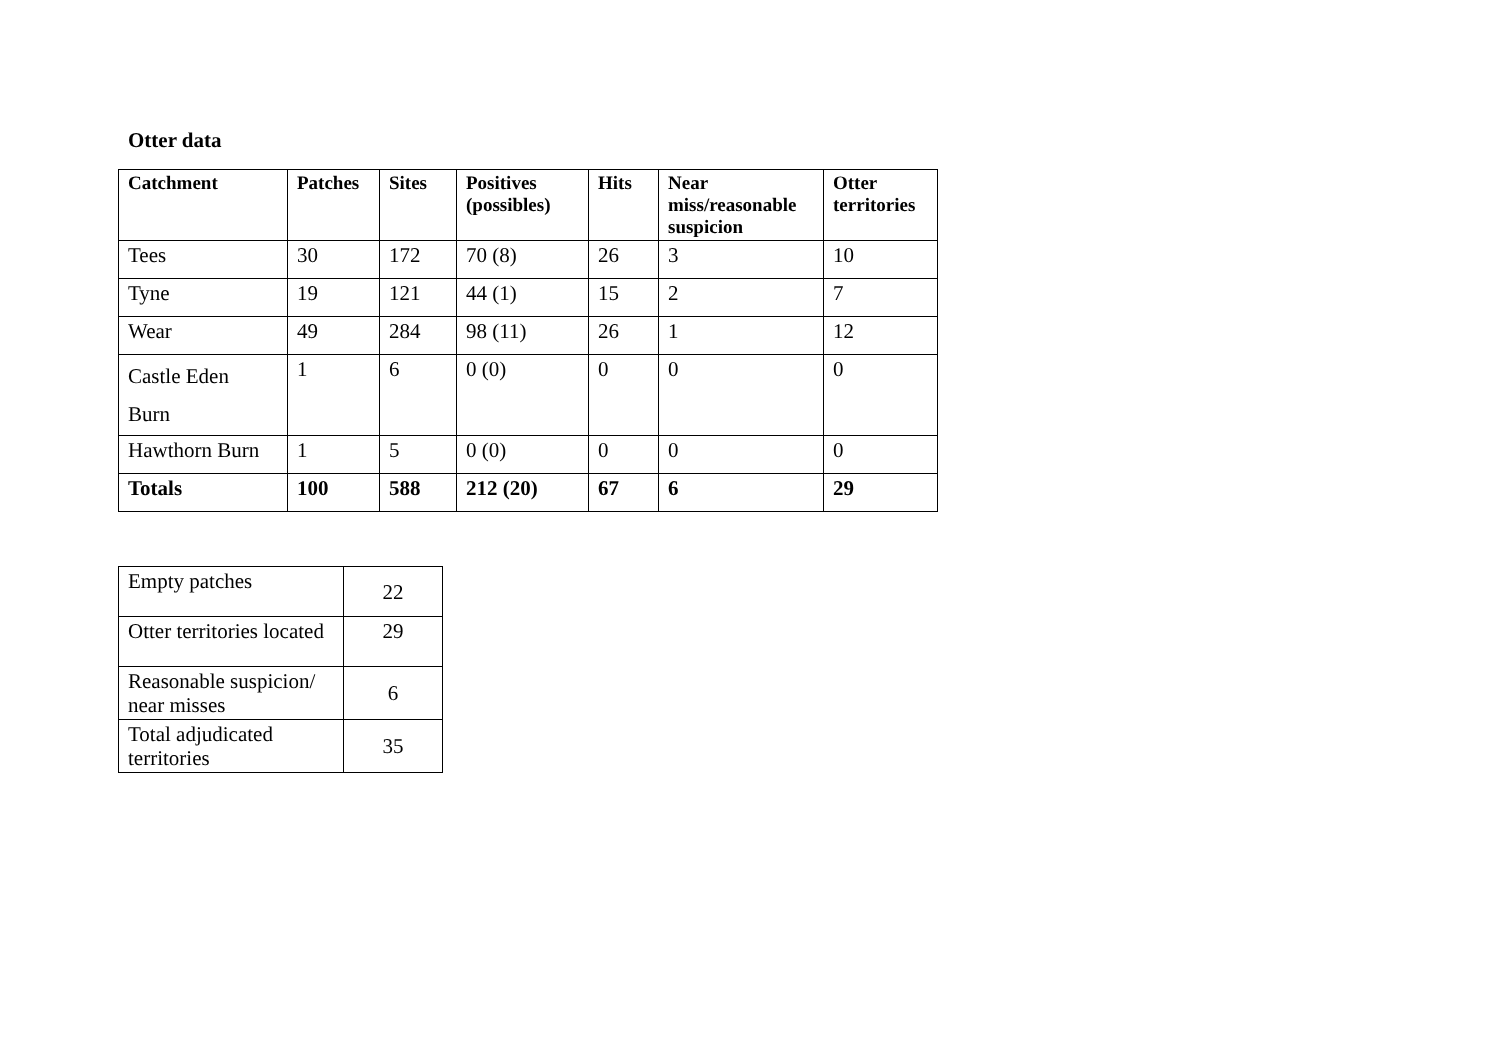Otter data
| Catchment | Patches | Sites | Positives (possibles) | Hits | Near miss/reasonable suspicion | Otter territories |
| --- | --- | --- | --- | --- | --- | --- |
| Tees | 30 | 172 | 70 (8) | 26 | 3 | 10 |
| Tyne | 19 | 121 | 44 (1) | 15 | 2 | 7 |
| Wear | 49 | 284 | 98 (11) | 26 | 1 | 12 |
| Castle Eden Burn | 1 | 6 | 0 (0) | 0 | 0 | 0 |
| Hawthorn Burn | 1 | 5 | 0 (0) | 0 | 0 | 0 |
| Totals | 100 | 588 | 212 (20) | 67 | 6 | 29 |
| Empty patches | 22 |
| Otter territories located | 29 |
| Reasonable suspicion/ near misses | 6 |
| Total adjudicated territories | 35 |